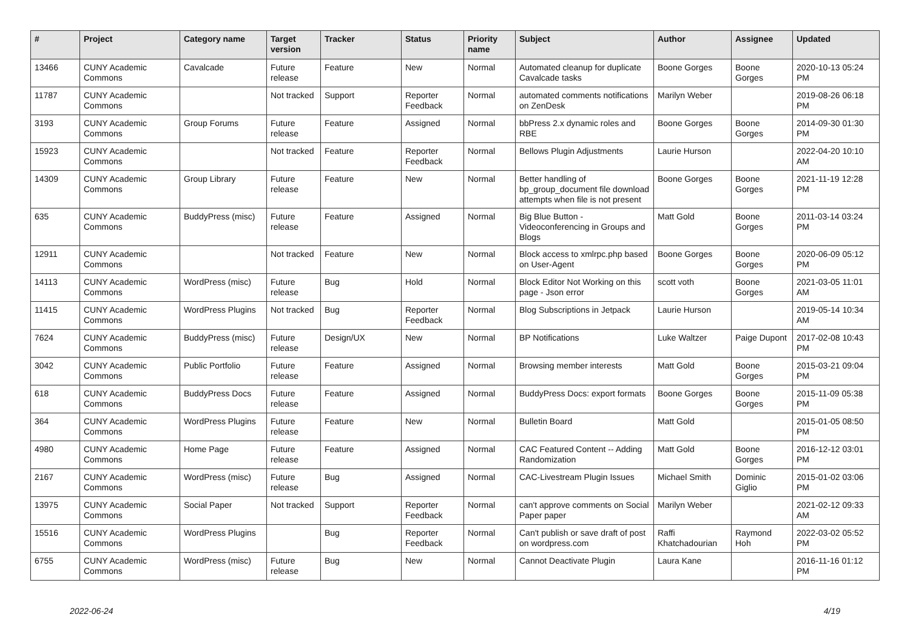| # | Project | Category name | Target version | Tracker | Status | Priority name | Subject | Author | Assignee | Updated |
| --- | --- | --- | --- | --- | --- | --- | --- | --- | --- | --- |
| 13466 | CUNY Academic Commons | Cavalcade | Future release | Feature | New | Normal | Automated cleanup for duplicate Cavalcade tasks | Boone Gorges | Boone Gorges | 2020-10-13 05:24 PM |
| 11787 | CUNY Academic Commons | | Not tracked | Support | Reporter Feedback | Normal | automated comments notifications on ZenDesk | Marilyn Weber | | 2019-08-26 06:18 PM |
| 3193 | CUNY Academic Commons | Group Forums | Future release | Feature | Assigned | Normal | bbPress 2.x dynamic roles and RBE | Boone Gorges | Boone Gorges | 2014-09-30 01:30 PM |
| 15923 | CUNY Academic Commons | | Not tracked | Feature | Reporter Feedback | Normal | Bellows Plugin Adjustments | Laurie Hurson | | 2022-04-20 10:10 AM |
| 14309 | CUNY Academic Commons | Group Library | Future release | Feature | New | Normal | Better handling of bp_group_document file download attempts when file is not present | Boone Gorges | Boone Gorges | 2021-11-19 12:28 PM |
| 635 | CUNY Academic Commons | BuddyPress (misc) | Future release | Feature | Assigned | Normal | Big Blue Button - Videoconferencing in Groups and Blogs | Matt Gold | Boone Gorges | 2011-03-14 03:24 PM |
| 12911 | CUNY Academic Commons | | Not tracked | Feature | New | Normal | Block access to xmlrpc.php based on User-Agent | Boone Gorges | Boone Gorges | 2020-06-09 05:12 PM |
| 14113 | CUNY Academic Commons | WordPress (misc) | Future release | Bug | Hold | Normal | Block Editor Not Working on this page - Json error | scott voth | Boone Gorges | 2021-03-05 11:01 AM |
| 11415 | CUNY Academic Commons | WordPress Plugins | Not tracked | Bug | Reporter Feedback | Normal | Blog Subscriptions in Jetpack | Laurie Hurson | | 2019-05-14 10:34 AM |
| 7624 | CUNY Academic Commons | BuddyPress (misc) | Future release | Design/UX | New | Normal | BP Notifications | Luke Waltzer | Paige Dupont | 2017-02-08 10:43 PM |
| 3042 | CUNY Academic Commons | Public Portfolio | Future release | Feature | Assigned | Normal | Browsing member interests | Matt Gold | Boone Gorges | 2015-03-21 09:04 PM |
| 618 | CUNY Academic Commons | BuddyPress Docs | Future release | Feature | Assigned | Normal | BuddyPress Docs: export formats | Boone Gorges | Boone Gorges | 2015-11-09 05:38 PM |
| 364 | CUNY Academic Commons | WordPress Plugins | Future release | Feature | New | Normal | Bulletin Board | Matt Gold | | 2015-01-05 08:50 PM |
| 4980 | CUNY Academic Commons | Home Page | Future release | Feature | Assigned | Normal | CAC Featured Content -- Adding Randomization | Matt Gold | Boone Gorges | 2016-12-12 03:01 PM |
| 2167 | CUNY Academic Commons | WordPress (misc) | Future release | Bug | Assigned | Normal | CAC-Livestream Plugin Issues | Michael Smith | Dominic Giglio | 2015-01-02 03:06 PM |
| 13975 | CUNY Academic Commons | Social Paper | Not tracked | Support | Reporter Feedback | Normal | can't approve comments on Social Paper paper | Marilyn Weber | | 2021-02-12 09:33 AM |
| 15516 | CUNY Academic Commons | WordPress Plugins | | Bug | Reporter Feedback | Normal | Can't publish or save draft of post on wordpress.com | Raffi Khatchadourian | Raymond Hoh | 2022-03-02 05:52 PM |
| 6755 | CUNY Academic Commons | WordPress (misc) | Future release | Bug | New | Normal | Cannot Deactivate Plugin | Laura Kane | | 2016-11-16 01:12 PM |
2022-06-24 4/19